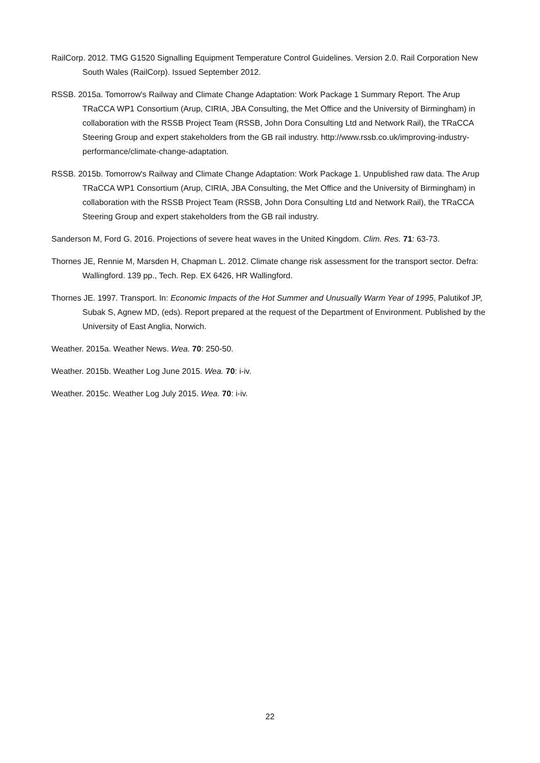RailCorp. 2012. TMG G1520 Signalling Equipment Temperature Control Guidelines. Version 2.0. Rail Corporation New South Wales (RailCorp). Issued September 2012.
RSSB. 2015a. Tomorrow's Railway and Climate Change Adaptation: Work Package 1 Summary Report. The Arup TRaCCA WP1 Consortium (Arup, CIRIA, JBA Consulting, the Met Office and the University of Birmingham) in collaboration with the RSSB Project Team (RSSB, John Dora Consulting Ltd and Network Rail), the TRaCCA Steering Group and expert stakeholders from the GB rail industry. http://www.rssb.co.uk/improving-industry-performance/climate-change-adaptation.
RSSB. 2015b. Tomorrow's Railway and Climate Change Adaptation: Work Package 1. Unpublished raw data. The Arup TRaCCA WP1 Consortium (Arup, CIRIA, JBA Consulting, the Met Office and the University of Birmingham) in collaboration with the RSSB Project Team (RSSB, John Dora Consulting Ltd and Network Rail), the TRaCCA Steering Group and expert stakeholders from the GB rail industry.
Sanderson M, Ford G. 2016. Projections of severe heat waves in the United Kingdom. Clim. Res. 71: 63-73.
Thornes JE, Rennie M, Marsden H, Chapman L. 2012. Climate change risk assessment for the transport sector. Defra: Wallingford. 139 pp., Tech. Rep. EX 6426, HR Wallingford.
Thornes JE. 1997. Transport. In: Economic Impacts of the Hot Summer and Unusually Warm Year of 1995, Palutikof JP, Subak S, Agnew MD, (eds). Report prepared at the request of the Department of Environment. Published by the University of East Anglia, Norwich.
Weather. 2015a. Weather News. Wea. 70: 250-50.
Weather. 2015b. Weather Log June 2015. Wea. 70: i-iv.
Weather. 2015c. Weather Log July 2015. Wea. 70: i-iv.
22